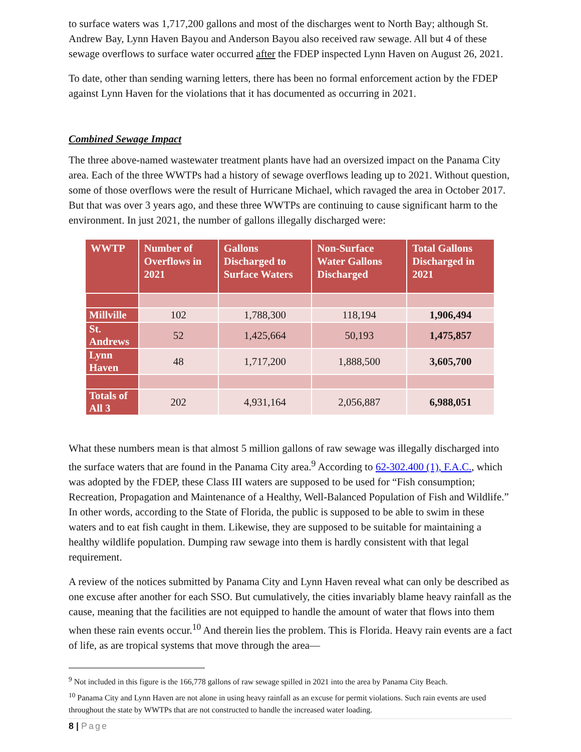to surface waters was 1,717,200 gallons and most of the discharges went to North Bay; although St. Andrew Bay, Lynn Haven Bayou and Anderson Bayou also received raw sewage. All but 4 of these sewage overflows to surface water occurred after the FDEP inspected Lynn Haven on August 26, 2021.
To date, other than sending warning letters, there has been no formal enforcement action by the FDEP against Lynn Haven for the violations that it has documented as occurring in 2021.
Combined Sewage Impact
The three above-named wastewater treatment plants have had an oversized impact on the Panama City area. Each of the three WWTPs had a history of sewage overflows leading up to 2021. Without question, some of those overflows were the result of Hurricane Michael, which ravaged the area in October 2017. But that was over 3 years ago, and these three WWTPs are continuing to cause significant harm to the environment. In just 2021, the number of gallons illegally discharged were:
| WWTP | Number of Overflows in 2021 | Gallons Discharged to Surface Waters | Non-Surface Water Gallons Discharged | Total Gallons Discharged in 2021 |
| --- | --- | --- | --- | --- |
| Millville | 102 | 1,788,300 | 118,194 | 1,906,494 |
| St. Andrews | 52 | 1,425,664 | 50,193 | 1,475,857 |
| Lynn Haven | 48 | 1,717,200 | 1,888,500 | 3,605,700 |
| Totals of All 3 | 202 | 4,931,164 | 2,056,887 | 6,988,051 |
What these numbers mean is that almost 5 million gallons of raw sewage was illegally discharged into the surface waters that are found in the Panama City area.<sup>9</sup> According to 62-302.400 (1), F.A.C., which was adopted by the FDEP, these Class III waters are supposed to be used for “Fish consumption; Recreation, Propagation and Maintenance of a Healthy, Well-Balanced Population of Fish and Wildlife.” In other words, according to the State of Florida, the public is supposed to be able to swim in these waters and to eat fish caught in them. Likewise, they are supposed to be suitable for maintaining a healthy wildlife population. Dumping raw sewage into them is hardly consistent with that legal requirement.
A review of the notices submitted by Panama City and Lynn Haven reveal what can only be described as one excuse after another for each SSO. But cumulatively, the cities invariably blame heavy rainfall as the cause, meaning that the facilities are not equipped to handle the amount of water that flows into them when these rain events occur.<sup>10</sup> And therein lies the problem. This is Florida. Heavy rain events are a fact of life, as are tropical systems that move through the area—
<sup>9</sup> Not included in this figure is the 166,778 gallons of raw sewage spilled in 2021 into the area by Panama City Beach.
<sup>10</sup> Panama City and Lynn Haven are not alone in using heavy rainfall as an excuse for permit violations. Such rain events are used throughout the state by WWTPs that are not constructed to handle the increased water loading.
8 | Page